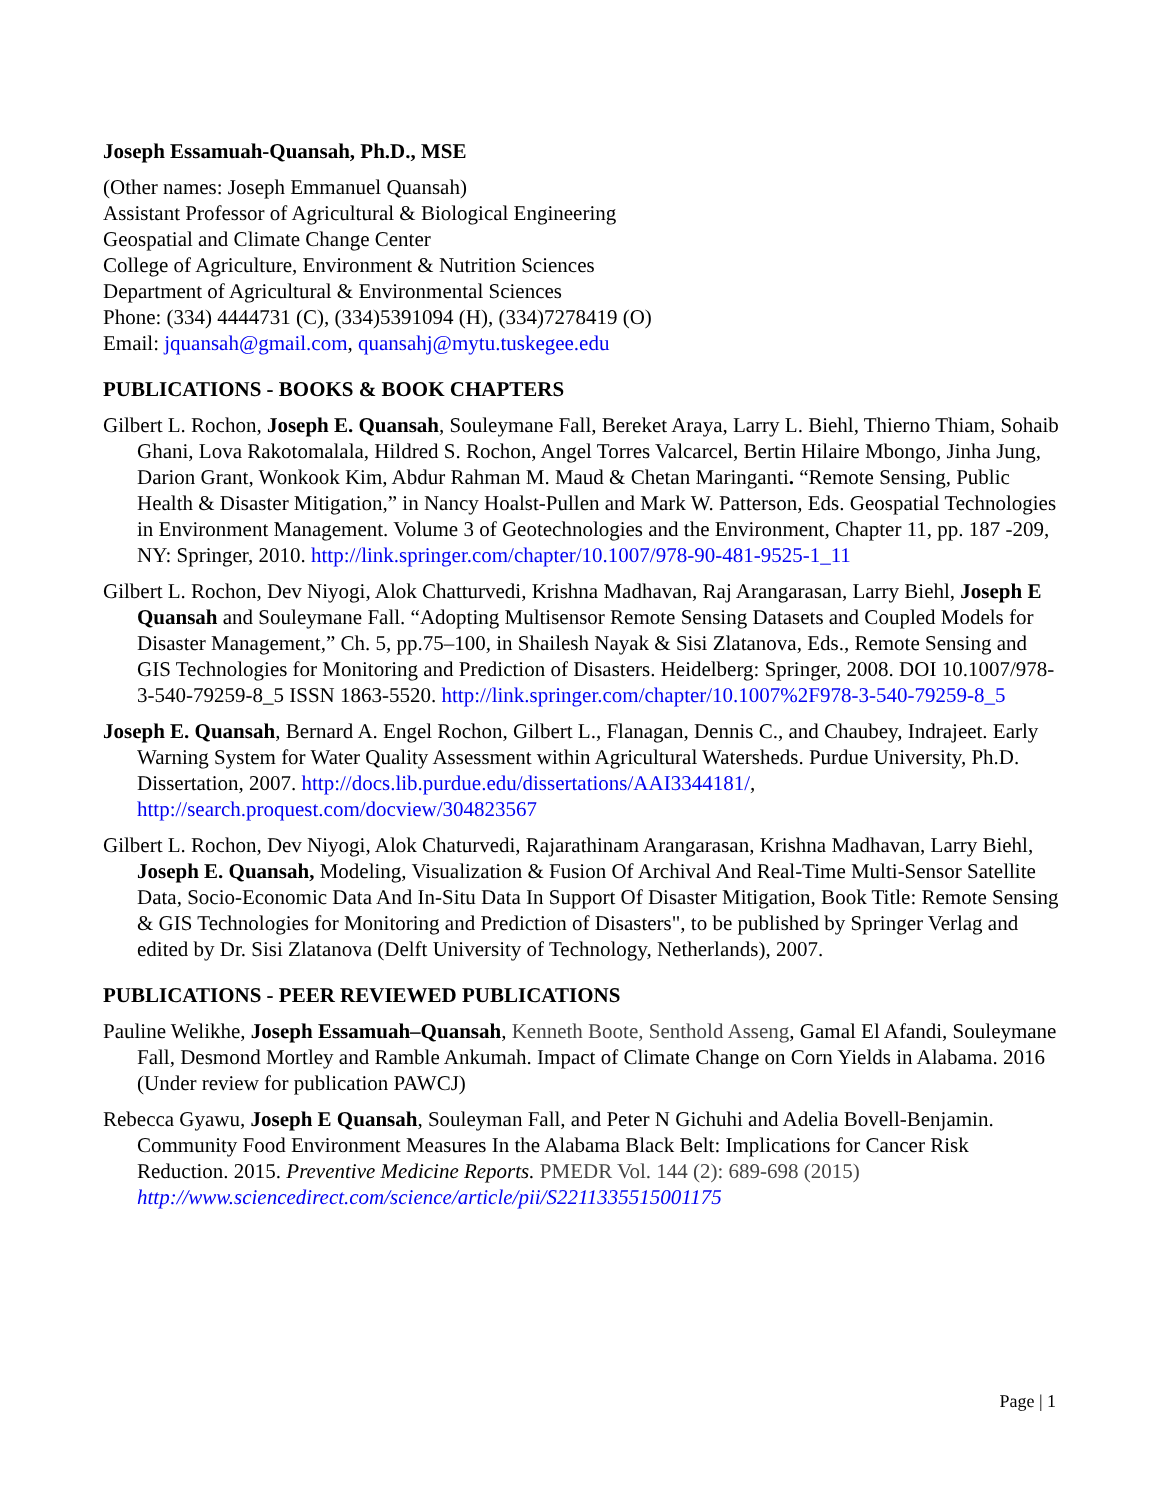Joseph Essamuah-Quansah, Ph.D., MSE
(Other names: Joseph Emmanuel Quansah)
Assistant Professor of Agricultural & Biological Engineering
Geospatial and Climate Change Center
College of Agriculture, Environment & Nutrition Sciences
Department of Agricultural & Environmental Sciences
Phone: (334) 4444731 (C), (334)5391094 (H), (334)7278419 (O)
Email: jquansah@gmail.com, quansahj@mytu.tuskegee.edu
PUBLICATIONS - BOOKS & BOOK CHAPTERS
Gilbert L. Rochon, Joseph E. Quansah, Souleymane Fall, Bereket Araya, Larry L. Biehl, Thierno Thiam, Sohaib Ghani, Lova Rakotomalala, Hildred S. Rochon, Angel Torres Valcarcel, Bertin Hilaire Mbongo, Jinha Jung, Darion Grant, Wonkook Kim, Abdur Rahman M. Maud & Chetan Maringanti. “Remote Sensing, Public Health & Disaster Mitigation,” in Nancy Hoalst-Pullen and Mark W. Patterson, Eds. Geospatial Technologies in Environment Management. Volume 3 of Geotechnologies and the Environment, Chapter 11, pp. 187 -209, NY: Springer, 2010. http://link.springer.com/chapter/10.1007/978-90-481-9525-1_11
Gilbert L. Rochon, Dev Niyogi, Alok Chatturvedi, Krishna Madhavan, Raj Arangarasan, Larry Biehl, Joseph E Quansah and Souleymane Fall. “Adopting Multisensor Remote Sensing Datasets and Coupled Models for Disaster Management,” Ch. 5, pp.75–100, in Shailesh Nayak & Sisi Zlatanova, Eds., Remote Sensing and GIS Technologies for Monitoring and Prediction of Disasters. Heidelberg: Springer, 2008. DOI 10.1007/978-3-540-79259-8_5 ISSN 1863-5520. http://link.springer.com/chapter/10.1007%2F978-3-540-79259-8_5
Joseph E. Quansah, Bernard A. Engel Rochon, Gilbert L., Flanagan, Dennis C., and Chaubey, Indrajeet. Early Warning System for Water Quality Assessment within Agricultural Watersheds. Purdue University, Ph.D. Dissertation, 2007. http://docs.lib.purdue.edu/dissertations/AAI3344181/, http://search.proquest.com/docview/304823567
Gilbert L. Rochon, Dev Niyogi, Alok Chaturvedi, Rajarathinam Arangarasan, Krishna Madhavan, Larry Biehl, Joseph E. Quansah, Modeling, Visualization & Fusion Of Archival And Real-Time Multi-Sensor Satellite Data, Socio-Economic Data And In-Situ Data In Support Of Disaster Mitigation, Book Title: Remote Sensing & GIS Technologies for Monitoring and Prediction of Disasters", to be published by Springer Verlag and edited by Dr. Sisi Zlatanova (Delft University of Technology, Netherlands), 2007.
PUBLICATIONS - PEER REVIEWED PUBLICATIONS
Pauline Welikhe, Joseph Essamuah–Quansah, Kenneth Boote, Senthold Asseng, Gamal El Afandi, Souleymane Fall, Desmond Mortley and Ramble Ankumah. Impact of Climate Change on Corn Yields in Alabama. 2016 (Under review for publication PAWCJ)
Rebecca Gyawu, Joseph E Quansah, Souleyman Fall, and Peter N Gichuhi and Adelia Bovell-Benjamin. Community Food Environment Measures In the Alabama Black Belt: Implications for Cancer Risk Reduction. 2015. Preventive Medicine Reports. PMEDR Vol. 144 (2): 689-698 (2015) http://www.sciencedirect.com/science/article/pii/S2211335515001175
Page | 1